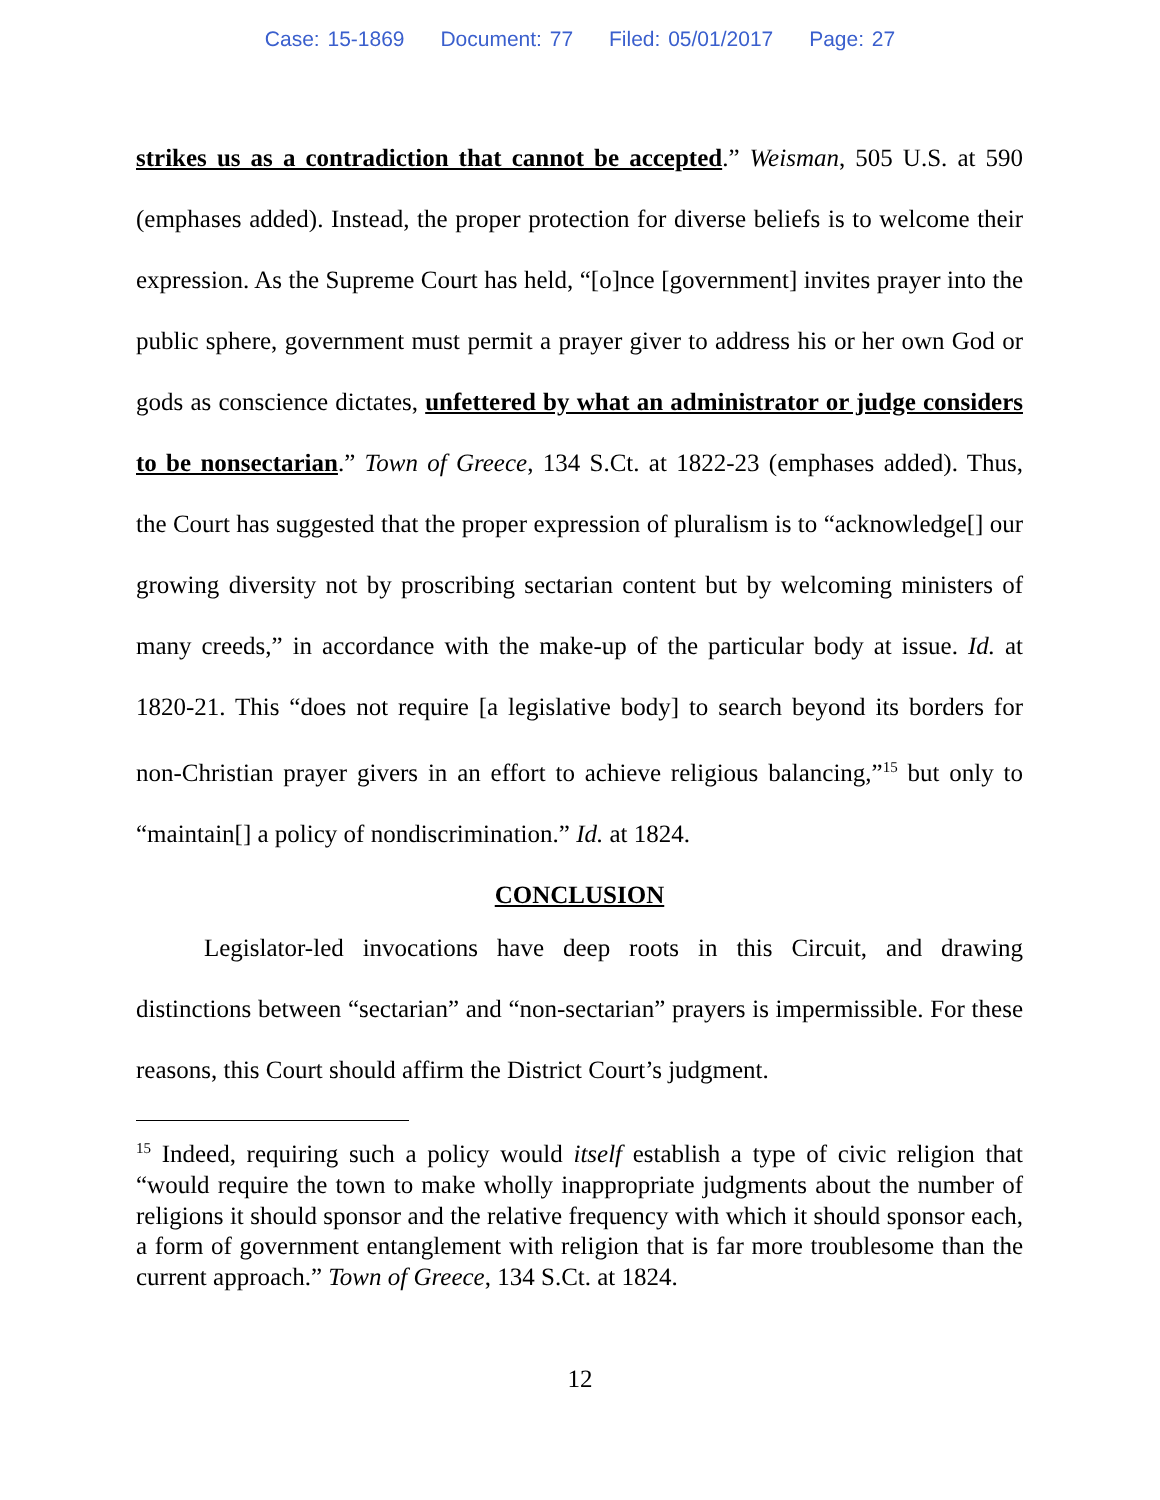Case: 15-1869 Document: 77 Filed: 05/01/2017 Page: 27
strikes us as a contradiction that cannot be accepted.” Weisman, 505 U.S. at 590 (emphases added). Instead, the proper protection for diverse beliefs is to welcome their expression. As the Supreme Court has held, “[o]nce [government] invites prayer into the public sphere, government must permit a prayer giver to address his or her own God or gods as conscience dictates, unfettered by what an administrator or judge considers to be nonsectarian.” Town of Greece, 134 S.Ct. at 1822-23 (emphases added). Thus, the Court has suggested that the proper expression of pluralism is to “acknowledge[] our growing diversity not by proscribing sectarian content but by welcoming ministers of many creeds,” in accordance with the make-up of the particular body at issue. Id. at 1820-21. This “does not require [a legislative body] to search beyond its borders for non-Christian prayer givers in an effort to achieve religious balancing,”<sup>15</sup> but only to “maintain[] a policy of nondiscrimination.” Id. at 1824.
CONCLUSION
Legislator-led invocations have deep roots in this Circuit, and drawing distinctions between “sectarian” and “non-sectarian” prayers is impermissible. For these reasons, this Court should affirm the District Court’s judgment.
<sup>15</sup> Indeed, requiring such a policy would itself establish a type of civic religion that “would require the town to make wholly inappropriate judgments about the number of religions it should sponsor and the relative frequency with which it should sponsor each, a form of government entanglement with religion that is far more troublesome than the current approach.” Town of Greece, 134 S.Ct. at 1824.
12